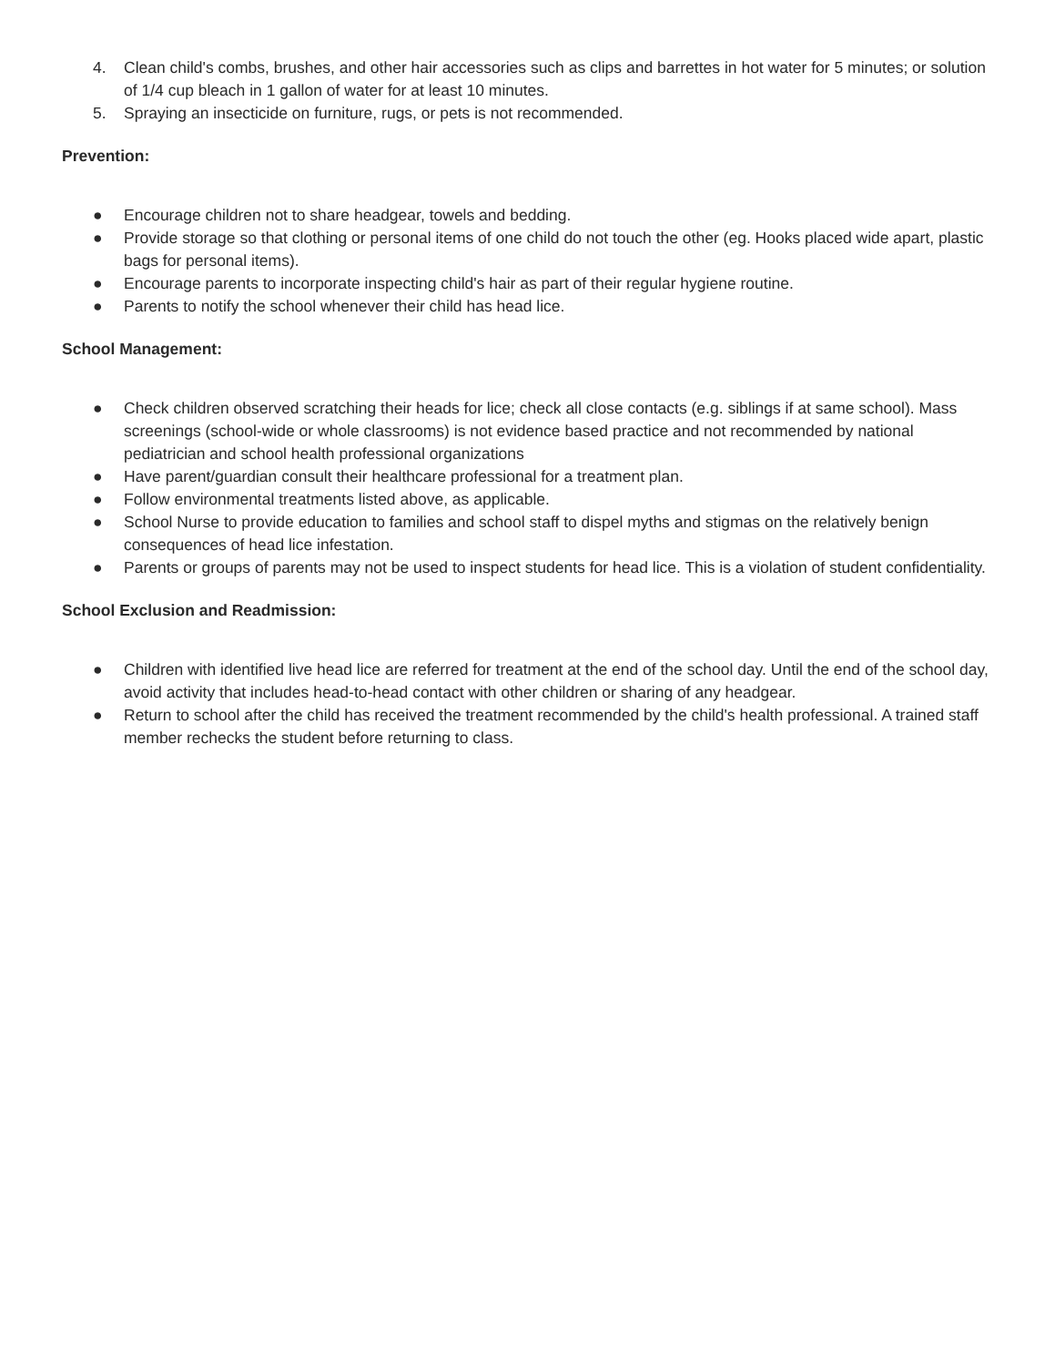4. Clean child's combs, brushes, and other hair accessories such as clips and barrettes in hot water for 5 minutes; or solution of 1/4 cup bleach in 1 gallon of water for at least 10 minutes.
5. Spraying an insecticide on furniture, rugs, or pets is not recommended.
Prevention:
● Encourage children not to share headgear, towels and bedding.
● Provide storage so that clothing or personal items of one child do not touch the other (eg. Hooks placed wide apart, plastic bags for personal items).
● Encourage parents to incorporate inspecting child's hair as part of their regular hygiene routine.
● Parents to notify the school whenever their child has head lice.
School Management:
● Check children observed scratching their heads for lice; check all close contacts (e.g. siblings if at same school). Mass screenings (school-wide or whole classrooms) is not evidence based practice and not recommended by national pediatrician and school health professional organizations
● Have parent/guardian consult their healthcare professional for a treatment plan.
● Follow environmental treatments listed above, as applicable.
● School Nurse to provide education to families and school staff to dispel myths and stigmas on the relatively benign consequences of head lice infestation.
● Parents or groups of parents may not be used to inspect students for head lice. This is a violation of student confidentiality.
School Exclusion and Readmission:
● Children with identified live head lice are referred for treatment at the end of the school day. Until the end of the school day, avoid activity that includes head-to-head contact with other children or sharing of any headgear.
● Return to school after the child has received the treatment recommended by the child's health professional. A trained staff member rechecks the student before returning to class.